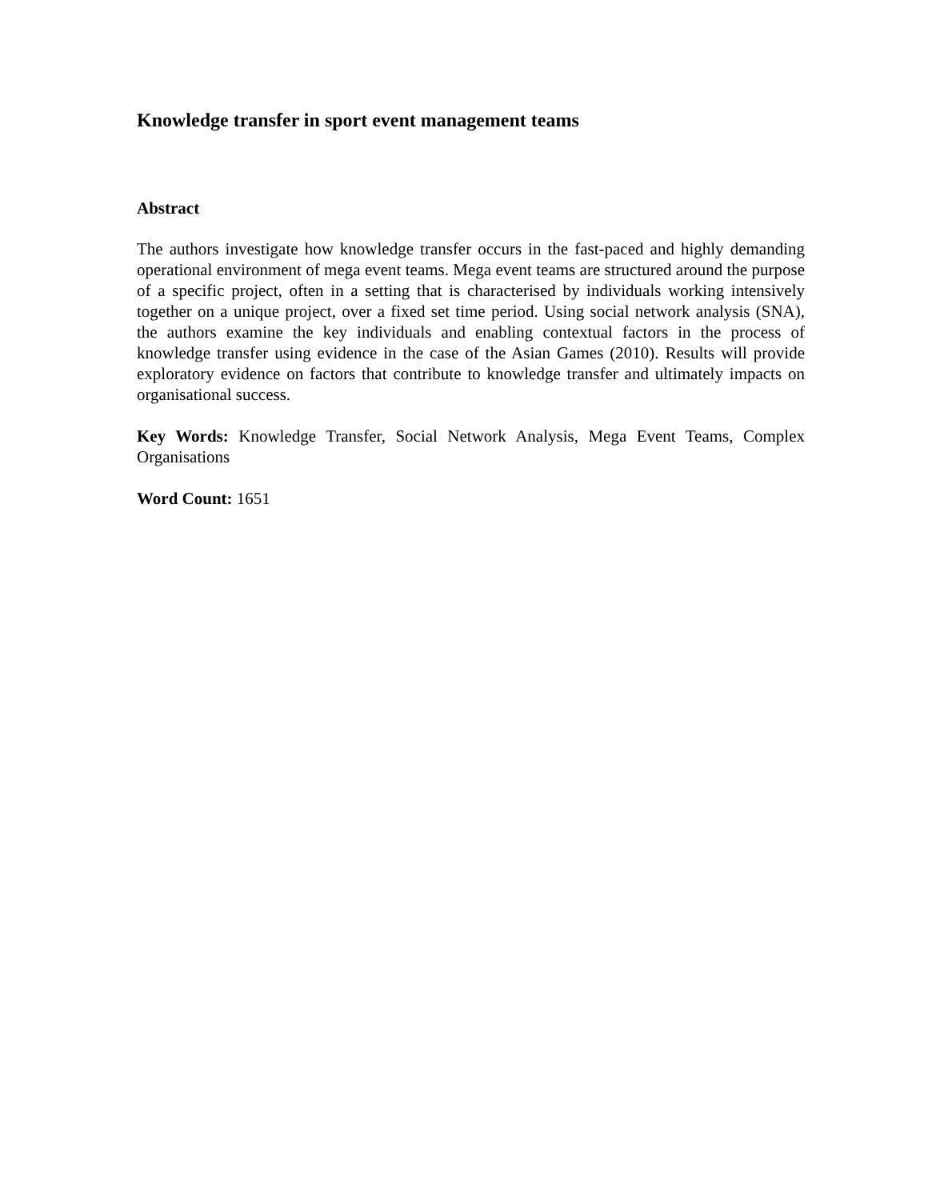Knowledge transfer in sport event management teams
Abstract
The authors investigate how knowledge transfer occurs in the fast-paced and highly demanding operational environment of mega event teams. Mega event teams are structured around the purpose of a specific project, often in a setting that is characterised by individuals working intensively together on a unique project, over a fixed set time period. Using social network analysis (SNA), the authors examine the key individuals and enabling contextual factors in the process of knowledge transfer using evidence in the case of the Asian Games (2010). Results will provide exploratory evidence on factors that contribute to knowledge transfer and ultimately impacts on organisational success.
Key Words: Knowledge Transfer, Social Network Analysis, Mega Event Teams, Complex Organisations
Word Count: 1651